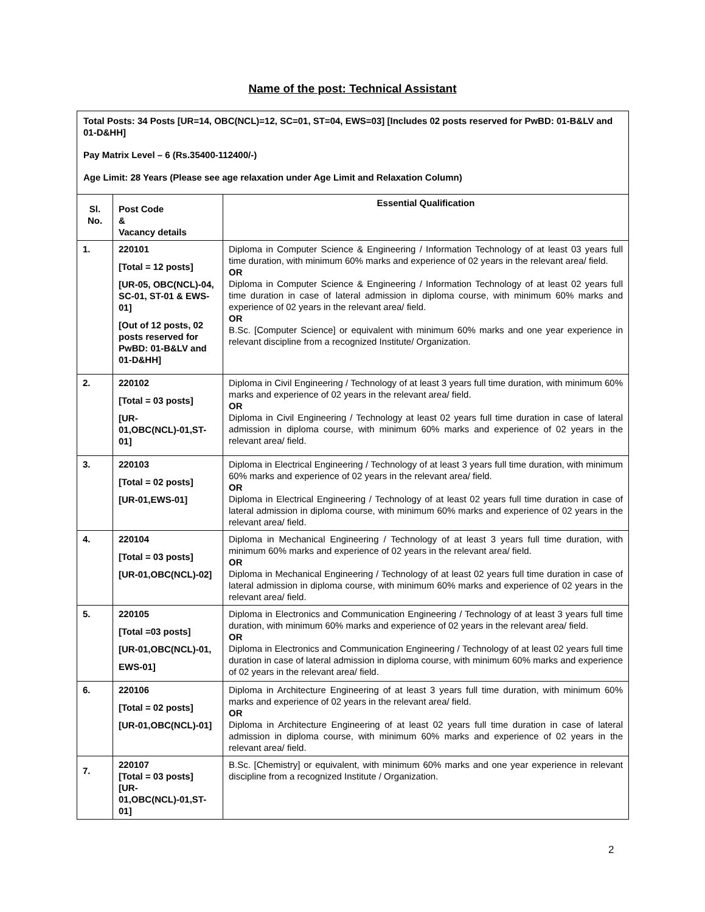Name of the post: Technical Assistant
| Total Posts: 34 Posts [UR=14, OBC(NCL)=12, SC=01, ST=04, EWS=03] [Includes 02 posts reserved for PwBD: 01-B&LV and 01-D&HH] Pay Matrix Level – 6 (Rs.35400-112400/-) Age Limit: 28 Years (Please see age relaxation under Age Limit and Relaxation Column) | | |
| Sl. No. | Post Code & Vacancy details | Essential Qualification |
| 1. | 220101 [Total = 12 posts] [UR-05, OBC(NCL)-04, SC-01, ST-01 & EWS-01] [Out of 12 posts, 02 posts reserved for PwBD: 01-B&LV and 01-D&HH] | Diploma in Computer Science & Engineering / Information Technology of at least 03 years full time duration, with minimum 60% marks and experience of 02 years in the relevant area/ field. OR Diploma in Computer Science & Engineering / Information Technology of at least 02 years full time duration in case of lateral admission in diploma course, with minimum 60% marks and experience of 02 years in the relevant area/ field. OR B.Sc. [Computer Science] or equivalent with minimum 60% marks and one year experience in relevant discipline from a recognized Institute/ Organization. |
| 2. | 220102 [Total = 03 posts] [UR-01,OBC(NCL)-01,ST-01] | Diploma in Civil Engineering / Technology of at least 3 years full time duration, with minimum 60% marks and experience of 02 years in the relevant area/ field. OR Diploma in Civil Engineering / Technology at least 02 years full time duration in case of lateral admission in diploma course, with minimum 60% marks and experience of 02 years in the relevant area/ field. |
| 3. | 220103 [Total = 02 posts] [UR-01,EWS-01] | Diploma in Electrical Engineering / Technology of at least 3 years full time duration, with minimum 60% marks and experience of 02 years in the relevant area/ field. OR Diploma in Electrical Engineering / Technology of at least 02 years full time duration in case of lateral admission in diploma course, with minimum 60% marks and experience of 02 years in the relevant area/ field. |
| 4. | 220104 [Total = 03 posts] [UR-01,OBC(NCL)-02] | Diploma in Mechanical Engineering / Technology of at least 3 years full time duration, with minimum 60% marks and experience of 02 years in the relevant area/ field. OR Diploma in Mechanical Engineering / Technology of at least 02 years full time duration in case of lateral admission in diploma course, with minimum 60% marks and experience of 02 years in the relevant area/ field. |
| 5. | 220105 [Total =03 posts] [UR-01,OBC(NCL)-01, EWS-01] | Diploma in Electronics and Communication Engineering / Technology of at least 3 years full time duration, with minimum 60% marks and experience of 02 years in the relevant area/ field. OR Diploma in Electronics and Communication Engineering / Technology of at least 02 years full time duration in case of lateral admission in diploma course, with minimum 60% marks and experience of 02 years in the relevant area/ field. |
| 6. | 220106 [Total = 02 posts] [UR-01,OBC(NCL)-01] | Diploma in Architecture Engineering of at least 3 years full time duration, with minimum 60% marks and experience of 02 years in the relevant area/ field. OR Diploma in Architecture Engineering of at least 02 years full time duration in case of lateral admission in diploma course, with minimum 60% marks and experience of 02 years in the relevant area/ field. |
| 7. | 220107 [Total = 03 posts] [UR-01,OBC(NCL)-01,ST-01] | B.Sc. [Chemistry] or equivalent, with minimum 60% marks and one year experience in relevant discipline from a recognized Institute / Organization. |
2